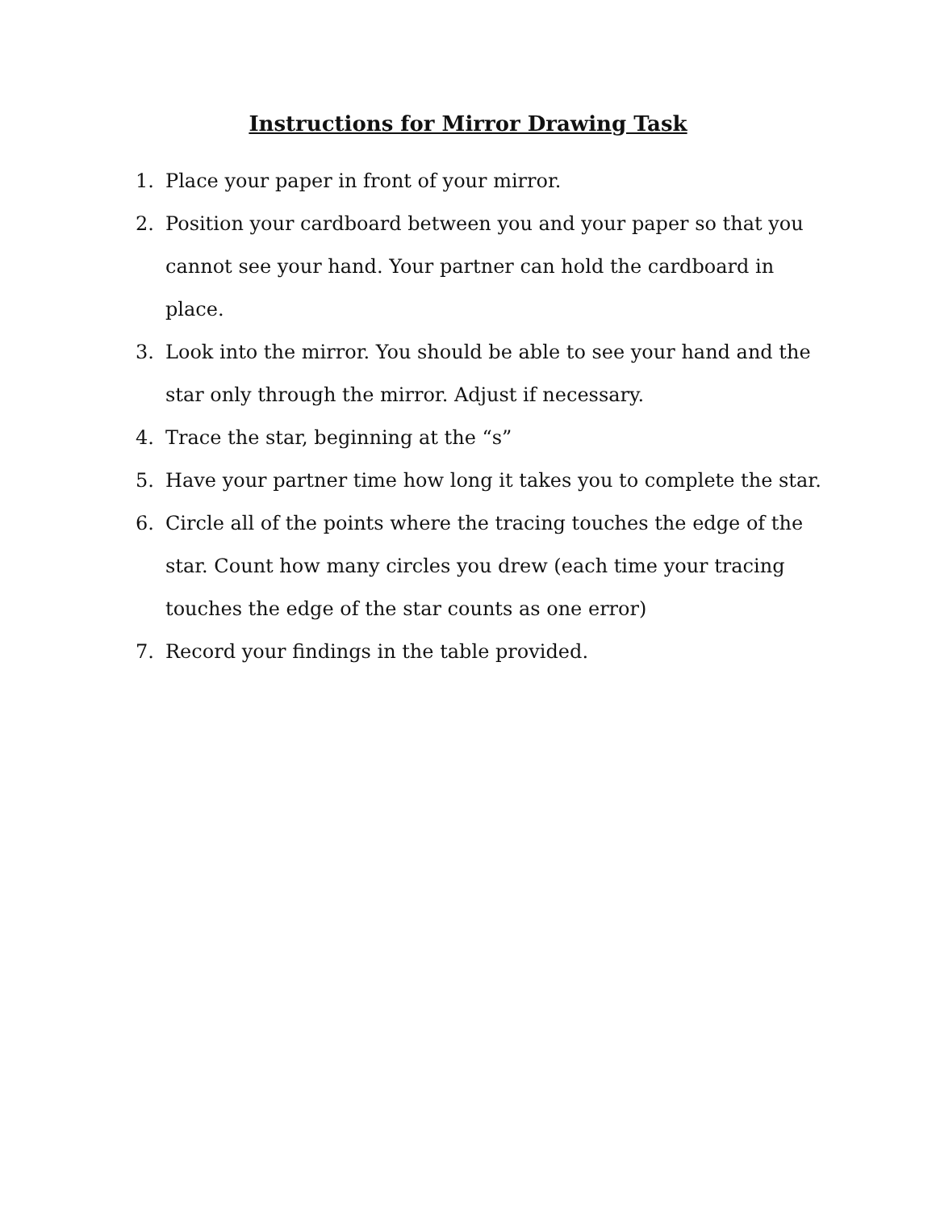Instructions for Mirror Drawing Task
1. Place your paper in front of your mirror.
2. Position your cardboard between you and your paper so that you cannot see your hand. Your partner can hold the cardboard in place.
3. Look into the mirror. You should be able to see your hand and the star only through the mirror. Adjust if necessary.
4. Trace the star, beginning at the “s”
5. Have your partner time how long it takes you to complete the star.
6. Circle all of the points where the tracing touches the edge of the star. Count how many circles you drew (each time your tracing touches the edge of the star counts as one error)
7. Record your findings in the table provided.